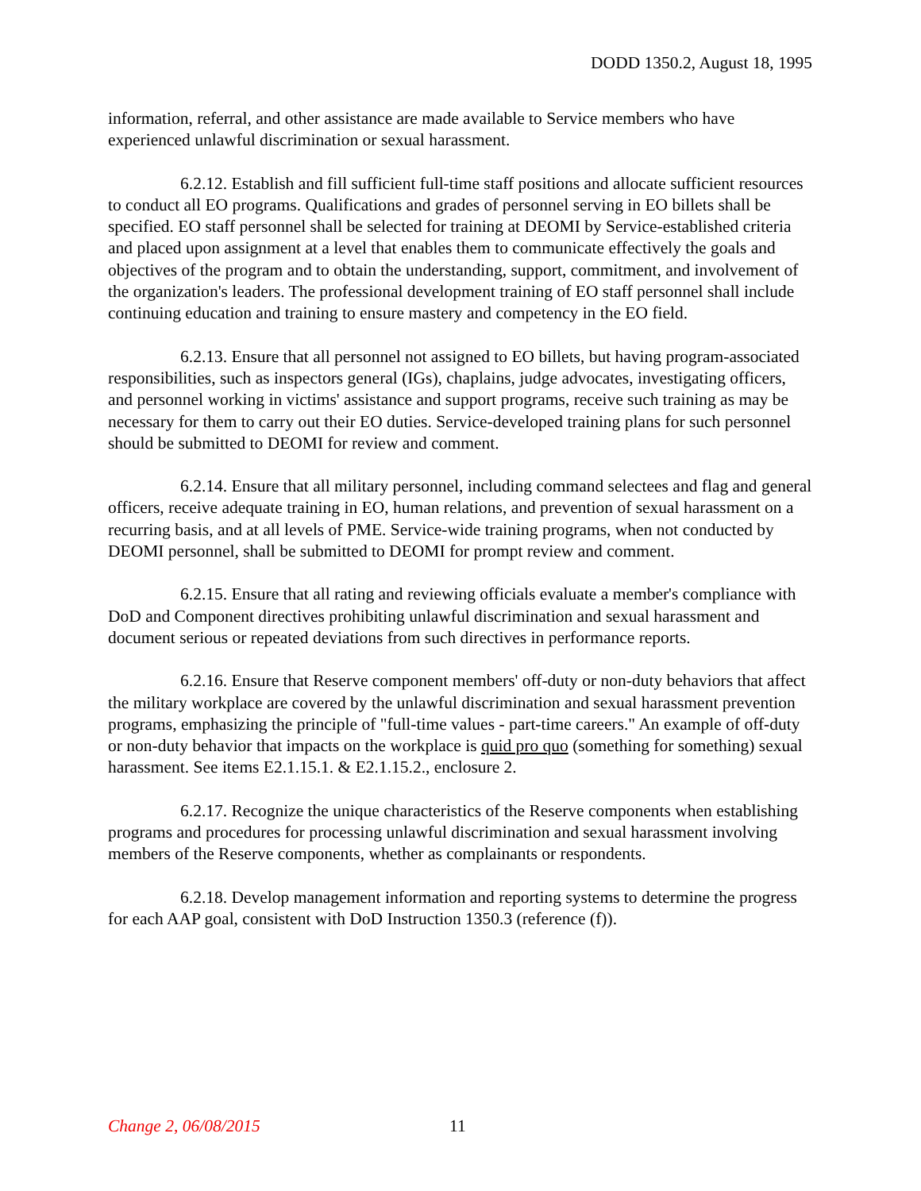DODD 1350.2, August 18, 1995
information, referral, and other assistance are made available to Service members who have experienced unlawful discrimination or sexual harassment.
6.2.12. Establish and fill sufficient full-time staff positions and allocate sufficient resources to conduct all EO programs. Qualifications and grades of personnel serving in EO billets shall be specified. EO staff personnel shall be selected for training at DEOMI by Service-established criteria and placed upon assignment at a level that enables them to communicate effectively the goals and objectives of the program and to obtain the understanding, support, commitment, and involvement of the organization's leaders. The professional development training of EO staff personnel shall include continuing education and training to ensure mastery and competency in the EO field.
6.2.13. Ensure that all personnel not assigned to EO billets, but having program-associated responsibilities, such as inspectors general (IGs), chaplains, judge advocates, investigating officers, and personnel working in victims' assistance and support programs, receive such training as may be necessary for them to carry out their EO duties. Service-developed training plans for such personnel should be submitted to DEOMI for review and comment.
6.2.14. Ensure that all military personnel, including command selectees and flag and general officers, receive adequate training in EO, human relations, and prevention of sexual harassment on a recurring basis, and at all levels of PME. Service-wide training programs, when not conducted by DEOMI personnel, shall be submitted to DEOMI for prompt review and comment.
6.2.15. Ensure that all rating and reviewing officials evaluate a member's compliance with DoD and Component directives prohibiting unlawful discrimination and sexual harassment and document serious or repeated deviations from such directives in performance reports.
6.2.16. Ensure that Reserve component members' off-duty or non-duty behaviors that affect the military workplace are covered by the unlawful discrimination and sexual harassment prevention programs, emphasizing the principle of "full-time values - part-time careers." An example of off-duty or non-duty behavior that impacts on the workplace is quid pro quo (something for something) sexual harassment. See items E2.1.15.1. & E2.1.15.2., enclosure 2.
6.2.17. Recognize the unique characteristics of the Reserve components when establishing programs and procedures for processing unlawful discrimination and sexual harassment involving members of the Reserve components, whether as complainants or respondents.
6.2.18. Develop management information and reporting systems to determine the progress for each AAP goal, consistent with DoD Instruction 1350.3 (reference (f)).
Change 2, 06/08/2015 11